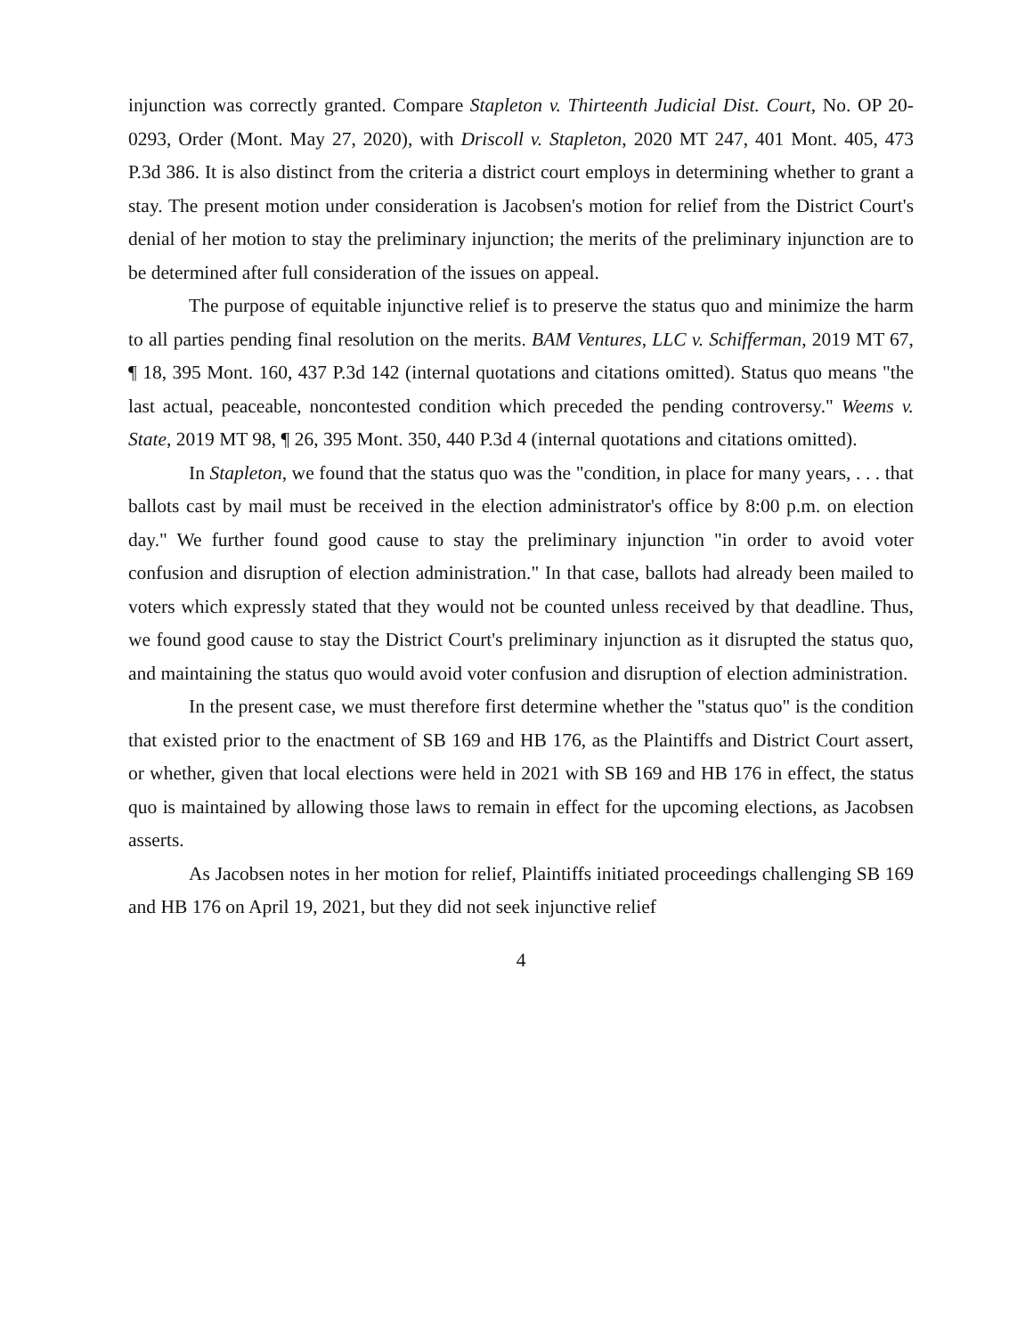injunction was correctly granted. Compare Stapleton v. Thirteenth Judicial Dist. Court, No. OP 20-0293, Order (Mont. May 27, 2020), with Driscoll v. Stapleton, 2020 MT 247, 401 Mont. 405, 473 P.3d 386. It is also distinct from the criteria a district court employs in determining whether to grant a stay. The present motion under consideration is Jacobsen's motion for relief from the District Court's denial of her motion to stay the preliminary injunction; the merits of the preliminary injunction are to be determined after full consideration of the issues on appeal.
The purpose of equitable injunctive relief is to preserve the status quo and minimize the harm to all parties pending final resolution on the merits. BAM Ventures, LLC v. Schifferman, 2019 MT 67, ¶ 18, 395 Mont. 160, 437 P.3d 142 (internal quotations and citations omitted). Status quo means "the last actual, peaceable, noncontested condition which preceded the pending controversy." Weems v. State, 2019 MT 98, ¶ 26, 395 Mont. 350, 440 P.3d 4 (internal quotations and citations omitted).
In Stapleton, we found that the status quo was the "condition, in place for many years, . . . that ballots cast by mail must be received in the election administrator's office by 8:00 p.m. on election day." We further found good cause to stay the preliminary injunction "in order to avoid voter confusion and disruption of election administration." In that case, ballots had already been mailed to voters which expressly stated that they would not be counted unless received by that deadline. Thus, we found good cause to stay the District Court's preliminary injunction as it disrupted the status quo, and maintaining the status quo would avoid voter confusion and disruption of election administration.
In the present case, we must therefore first determine whether the "status quo" is the condition that existed prior to the enactment of SB 169 and HB 176, as the Plaintiffs and District Court assert, or whether, given that local elections were held in 2021 with SB 169 and HB 176 in effect, the status quo is maintained by allowing those laws to remain in effect for the upcoming elections, as Jacobsen asserts.
As Jacobsen notes in her motion for relief, Plaintiffs initiated proceedings challenging SB 169 and HB 176 on April 19, 2021, but they did not seek injunctive relief
4